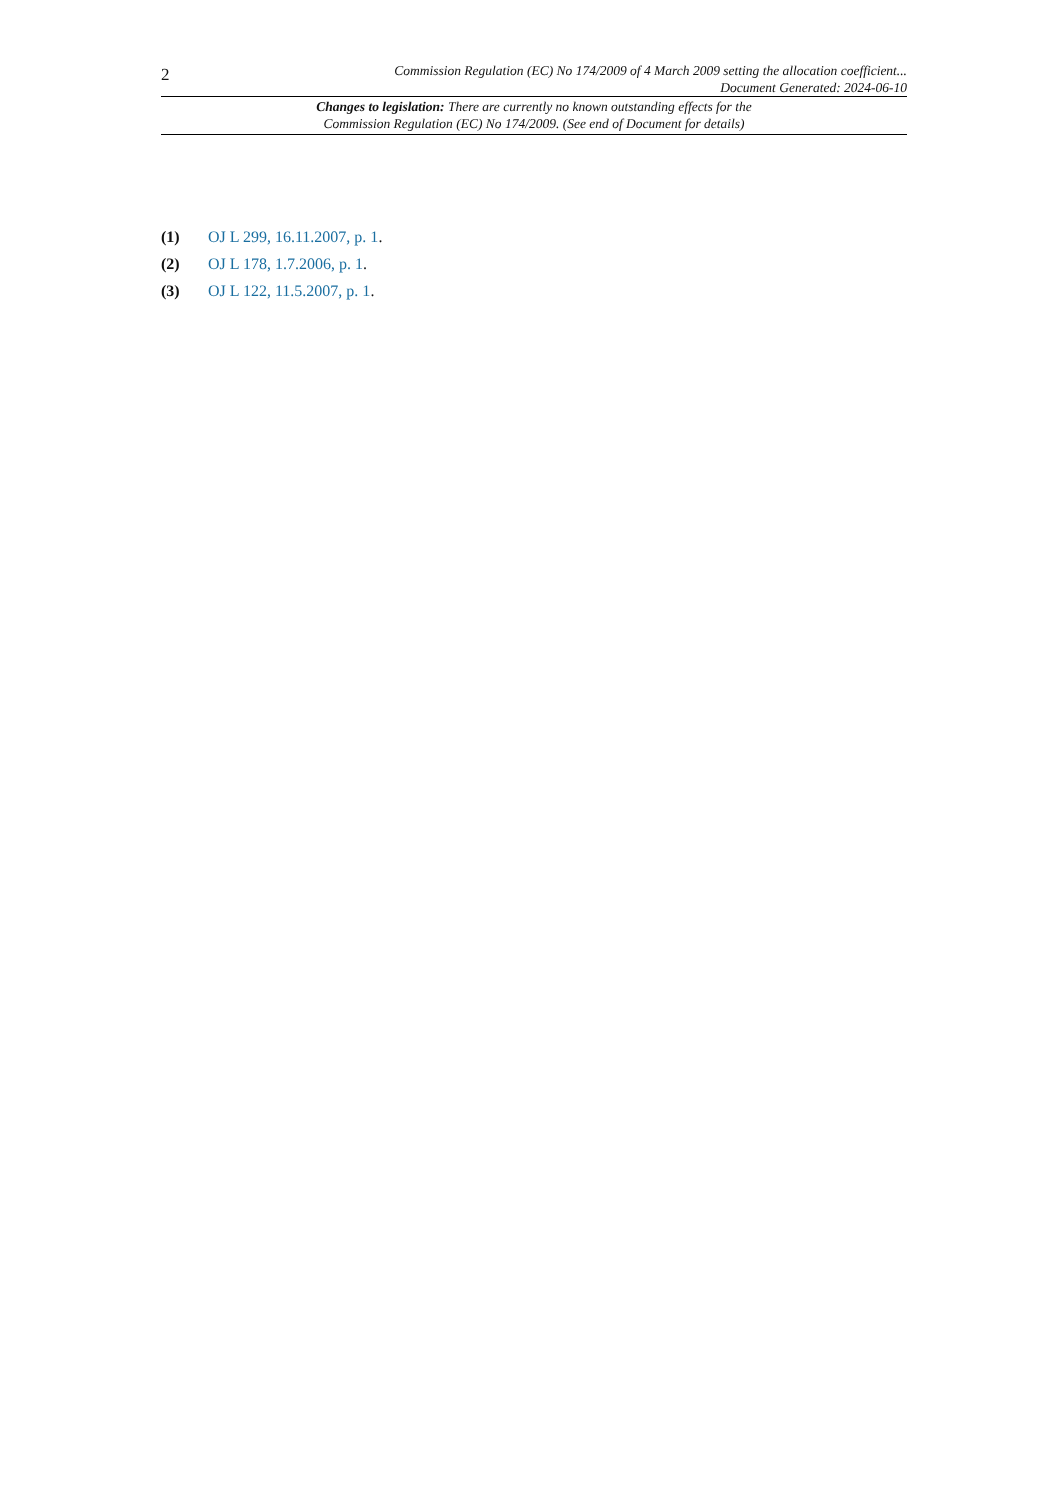2
Commission Regulation (EC) No 174/2009 of 4 March 2009 setting the allocation coefficient...
Document Generated: 2024-06-10
Changes to legislation: There are currently no known outstanding effects for the
Commission Regulation (EC) No 174/2009. (See end of Document for details)
(1) OJ L 299, 16.11.2007, p. 1.
(2) OJ L 178, 1.7.2006, p. 1.
(3) OJ L 122, 11.5.2007, p. 1.